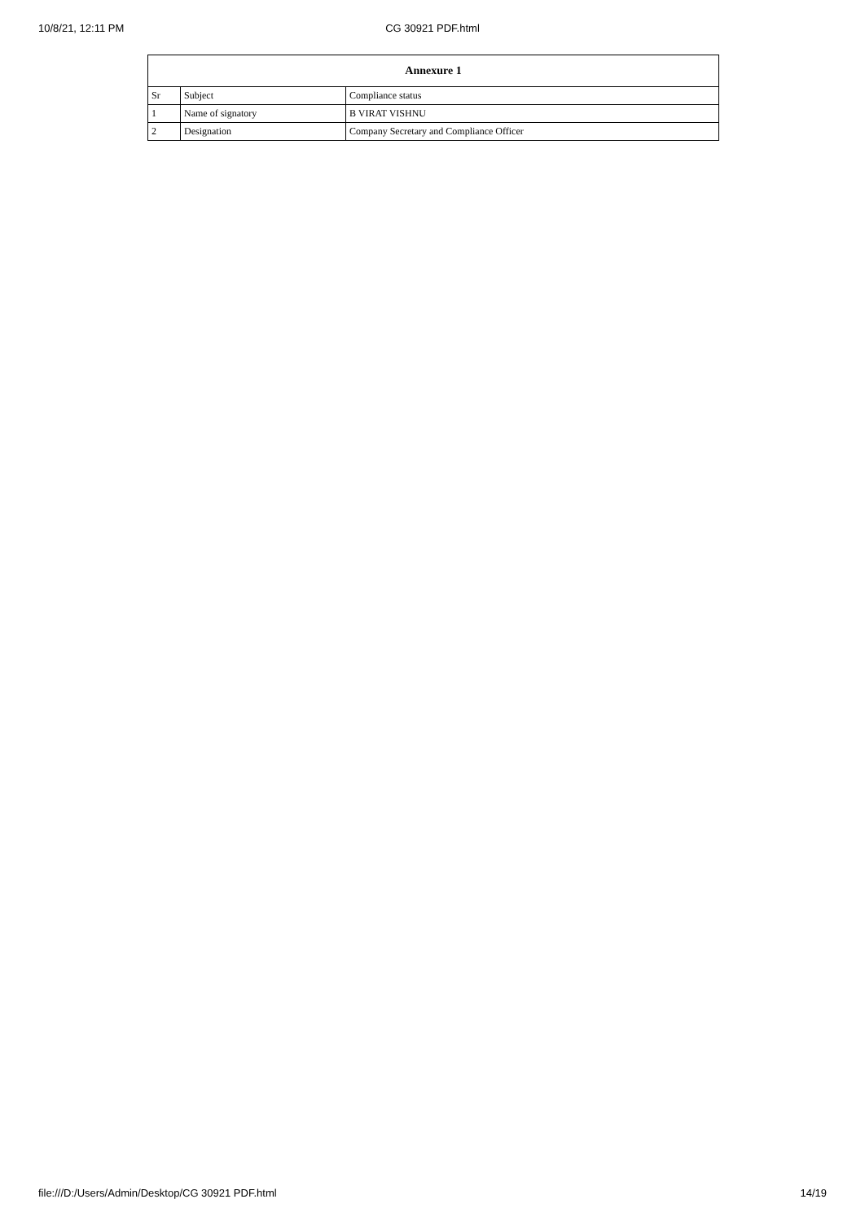10/8/21, 12:11 PM
CG 30921 PDF.html
| Annexure 1 | | |
| --- | --- | --- |
| Sr | Subject | Compliance status |
| 1 | Name of signatory | B VIRAT VISHNU |
| 2 | Designation | Company Secretary and Compliance Officer |
file:///D:/Users/Admin/Desktop/CG 30921 PDF.html 14/19